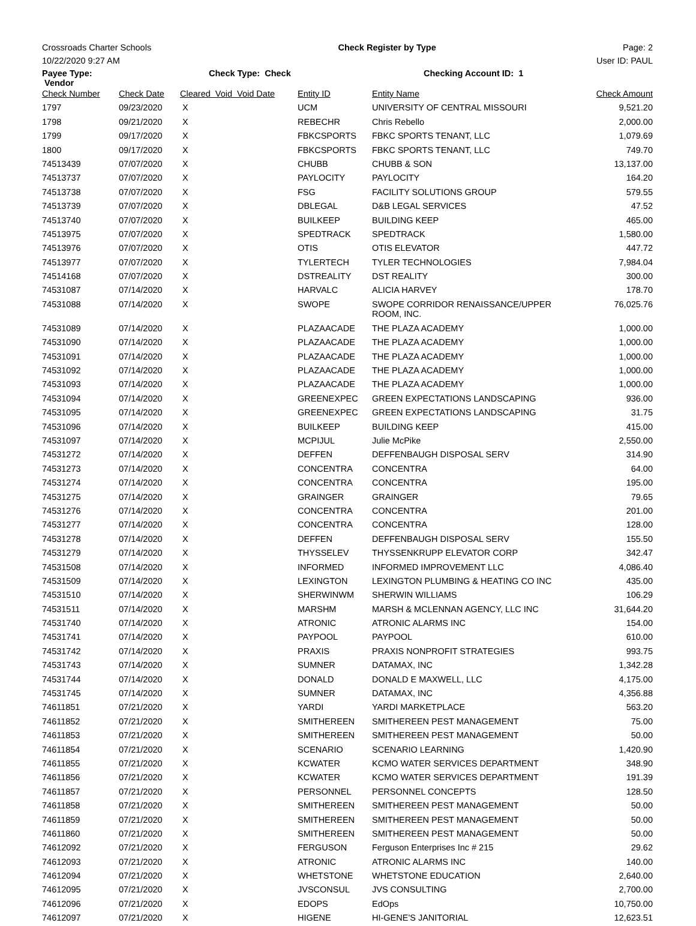Crossroads Charter Schools Check Register by Type Page: 2
10/22/2020 9:27 AM User ID: PAUL
| Payee Type: Vendor | | Check Type: Check | | Checking Account ID: 1 | |
| Check Number | Check Date | Cleared Void Void Date | Entity ID | Entity Name | Check Amount |
| 1797 | 09/23/2020 | X | UCM | UNIVERSITY OF CENTRAL MISSOURI | 9,521.20 |
| 1798 | 09/21/2020 | X | REBECHR | Chris Rebello | 2,000.00 |
| 1799 | 09/17/2020 | X | FBKCSPORTS | FBKC SPORTS TENANT, LLC | 1,079.69 |
| 1800 | 09/17/2020 | X | FBKCSPORTS | FBKC SPORTS TENANT, LLC | 749.70 |
| 74513439 | 07/07/2020 | X | CHUBB | CHUBB & SON | 13,137.00 |
| 74513737 | 07/07/2020 | X | PAYLOCITY | PAYLOCITY | 164.20 |
| 74513738 | 07/07/2020 | X | FSG | FACILITY SOLUTIONS GROUP | 579.55 |
| 74513739 | 07/07/2020 | X | DBLEGAL | D&B LEGAL SERVICES | 47.52 |
| 74513740 | 07/07/2020 | X | BUILKEEP | BUILDING KEEP | 465.00 |
| 74513975 | 07/07/2020 | X | SPEDTRACK | SPEDTRACK | 1,580.00 |
| 74513976 | 07/07/2020 | X | OTIS | OTIS ELEVATOR | 447.72 |
| 74513977 | 07/07/2020 | X | TYLERTECH | TYLER TECHNOLOGIES | 7,984.04 |
| 74514168 | 07/07/2020 | X | DSTREALITY | DST REALITY | 300.00 |
| 74531087 | 07/14/2020 | X | HARVALC | ALICIA HARVEY | 178.70 |
| 74531088 | 07/14/2020 | X | SWOPE | SWOPE CORRIDOR RENAISSANCE/UPPER ROOM, INC. | 76,025.76 |
| 74531089 | 07/14/2020 | X | PLAZAACADE | THE PLAZA ACADEMY | 1,000.00 |
| 74531090 | 07/14/2020 | X | PLAZAACADE | THE PLAZA ACADEMY | 1,000.00 |
| 74531091 | 07/14/2020 | X | PLAZAACADE | THE PLAZA ACADEMY | 1,000.00 |
| 74531092 | 07/14/2020 | X | PLAZAACADE | THE PLAZA ACADEMY | 1,000.00 |
| 74531093 | 07/14/2020 | X | PLAZAACADE | THE PLAZA ACADEMY | 1,000.00 |
| 74531094 | 07/14/2020 | X | GREENEXPEC | GREEN EXPECTATIONS LANDSCAPING | 936.00 |
| 74531095 | 07/14/2020 | X | GREENEXPEC | GREEN EXPECTATIONS LANDSCAPING | 31.75 |
| 74531096 | 07/14/2020 | X | BUILKEEP | BUILDING KEEP | 415.00 |
| 74531097 | 07/14/2020 | X | MCPIJUL | Julie McPike | 2,550.00 |
| 74531272 | 07/14/2020 | X | DEFFEN | DEFFENBAUGH DISPOSAL SERV | 314.90 |
| 74531273 | 07/14/2020 | X | CONCENTRA | CONCENTRA | 64.00 |
| 74531274 | 07/14/2020 | X | CONCENTRA | CONCENTRA | 195.00 |
| 74531275 | 07/14/2020 | X | GRAINGER | GRAINGER | 79.65 |
| 74531276 | 07/14/2020 | X | CONCENTRA | CONCENTRA | 201.00 |
| 74531277 | 07/14/2020 | X | CONCENTRA | CONCENTRA | 128.00 |
| 74531278 | 07/14/2020 | X | DEFFEN | DEFFENBAUGH DISPOSAL SERV | 155.50 |
| 74531279 | 07/14/2020 | X | THYSSELEV | THYSSENKRUPP ELEVATOR CORP | 342.47 |
| 74531508 | 07/14/2020 | X | INFORMED | INFORMED IMPROVEMENT LLC | 4,086.40 |
| 74531509 | 07/14/2020 | X | LEXINGTON | LEXINGTON PLUMBING & HEATING CO INC | 435.00 |
| 74531510 | 07/14/2020 | X | SHERWINWM | SHERWIN WILLIAMS | 106.29 |
| 74531511 | 07/14/2020 | X | MARSHM | MARSH & MCLENNAN AGENCY, LLC INC | 31,644.20 |
| 74531740 | 07/14/2020 | X | ATRONIC | ATRONIC ALARMS INC | 154.00 |
| 74531741 | 07/14/2020 | X | PAYPOOL | PAYPOOL | 610.00 |
| 74531742 | 07/14/2020 | X | PRAXIS | PRAXIS NONPROFIT STRATEGIES | 993.75 |
| 74531743 | 07/14/2020 | X | SUMNER | DATAMAX, INC | 1,342.28 |
| 74531744 | 07/14/2020 | X | DONALD | DONALD E MAXWELL, LLC | 4,175.00 |
| 74531745 | 07/14/2020 | X | SUMNER | DATAMAX, INC | 4,356.88 |
| 74611851 | 07/21/2020 | X | YARDI | YARDI MARKETPLACE | 563.20 |
| 74611852 | 07/21/2020 | X | SMITHEREEN | SMITHEREEN PEST MANAGEMENT | 75.00 |
| 74611853 | 07/21/2020 | X | SMITHEREEN | SMITHEREEN PEST MANAGEMENT | 50.00 |
| 74611854 | 07/21/2020 | X | SCENARIO | SCENARIO LEARNING | 1,420.90 |
| 74611855 | 07/21/2020 | X | KCWATER | KCMO WATER SERVICES DEPARTMENT | 348.90 |
| 74611856 | 07/21/2020 | X | KCWATER | KCMO WATER SERVICES DEPARTMENT | 191.39 |
| 74611857 | 07/21/2020 | X | PERSONNEL | PERSONNEL CONCEPTS | 128.50 |
| 74611858 | 07/21/2020 | X | SMITHEREEN | SMITHEREEN PEST MANAGEMENT | 50.00 |
| 74611859 | 07/21/2020 | X | SMITHEREEN | SMITHEREEN PEST MANAGEMENT | 50.00 |
| 74611860 | 07/21/2020 | X | SMITHEREEN | SMITHEREEN PEST MANAGEMENT | 50.00 |
| 74612092 | 07/21/2020 | X | FERGUSON | Ferguson Enterprises Inc # 215 | 29.62 |
| 74612093 | 07/21/2020 | X | ATRONIC | ATRONIC ALARMS INC | 140.00 |
| 74612094 | 07/21/2020 | X | WHETSTONE | WHETSTONE EDUCATION | 2,640.00 |
| 74612095 | 07/21/2020 | X | JVSCONSUL | JVS CONSULTING | 2,700.00 |
| 74612096 | 07/21/2020 | X | EDOPS | EdOps | 10,750.00 |
| 74612097 | 07/21/2020 | X | HIGENE | HI-GENE'S JANITORIAL | 12,623.51 |